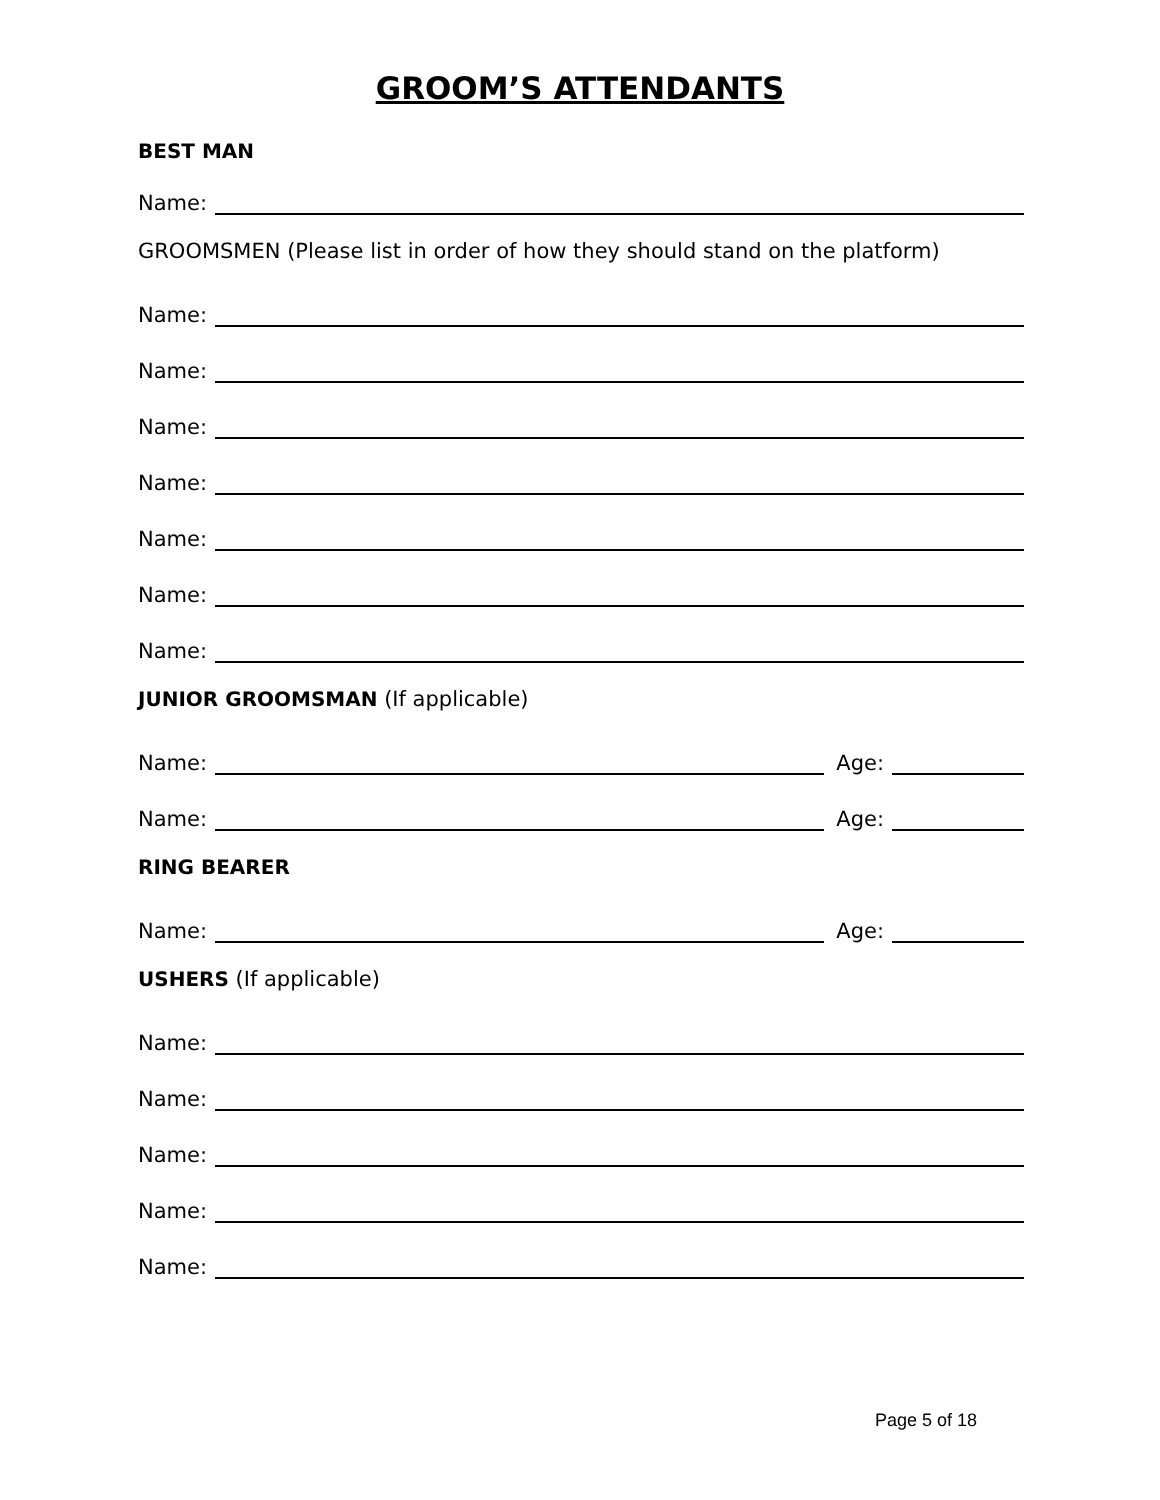GROOM’S ATTENDANTS
BEST MAN
Name:
GROOMSMEN (Please list in order of how they should stand on the platform)
Name:
Name:
Name:
Name:
Name:
Name:
Name:
JUNIOR GROOMSMAN (If applicable)
Name: Age:
Name: Age:
RING BEARER
Name: Age:
USHERS (If applicable)
Name:
Name:
Name:
Name:
Name:
Page 5 of 18